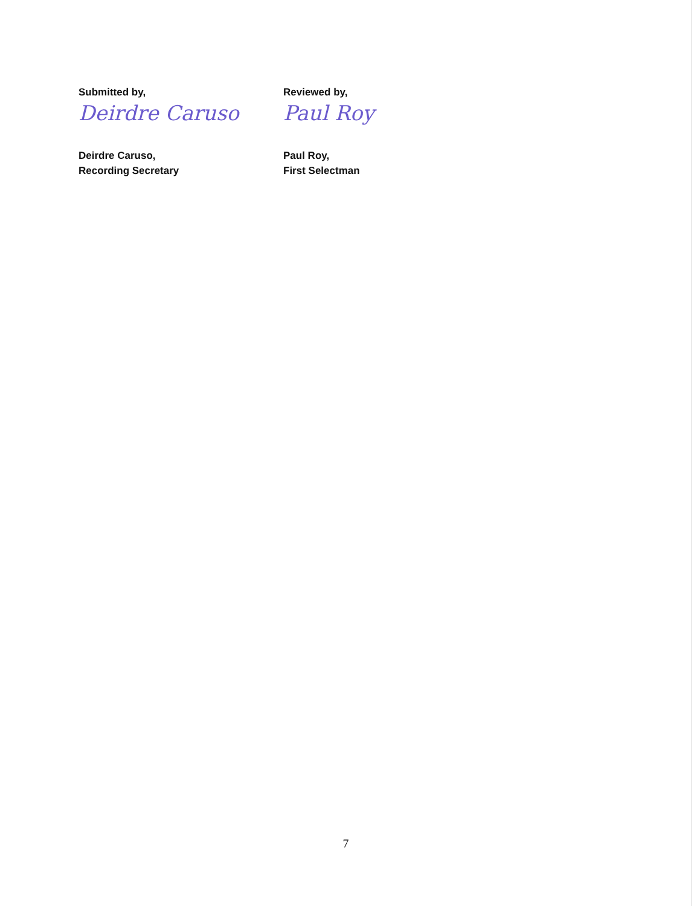Submitted by,
Deirdre Caruso
Deirdre Caruso,
Recording Secretary
Reviewed by,
Paul Roy
Paul Roy,
First Selectman
7